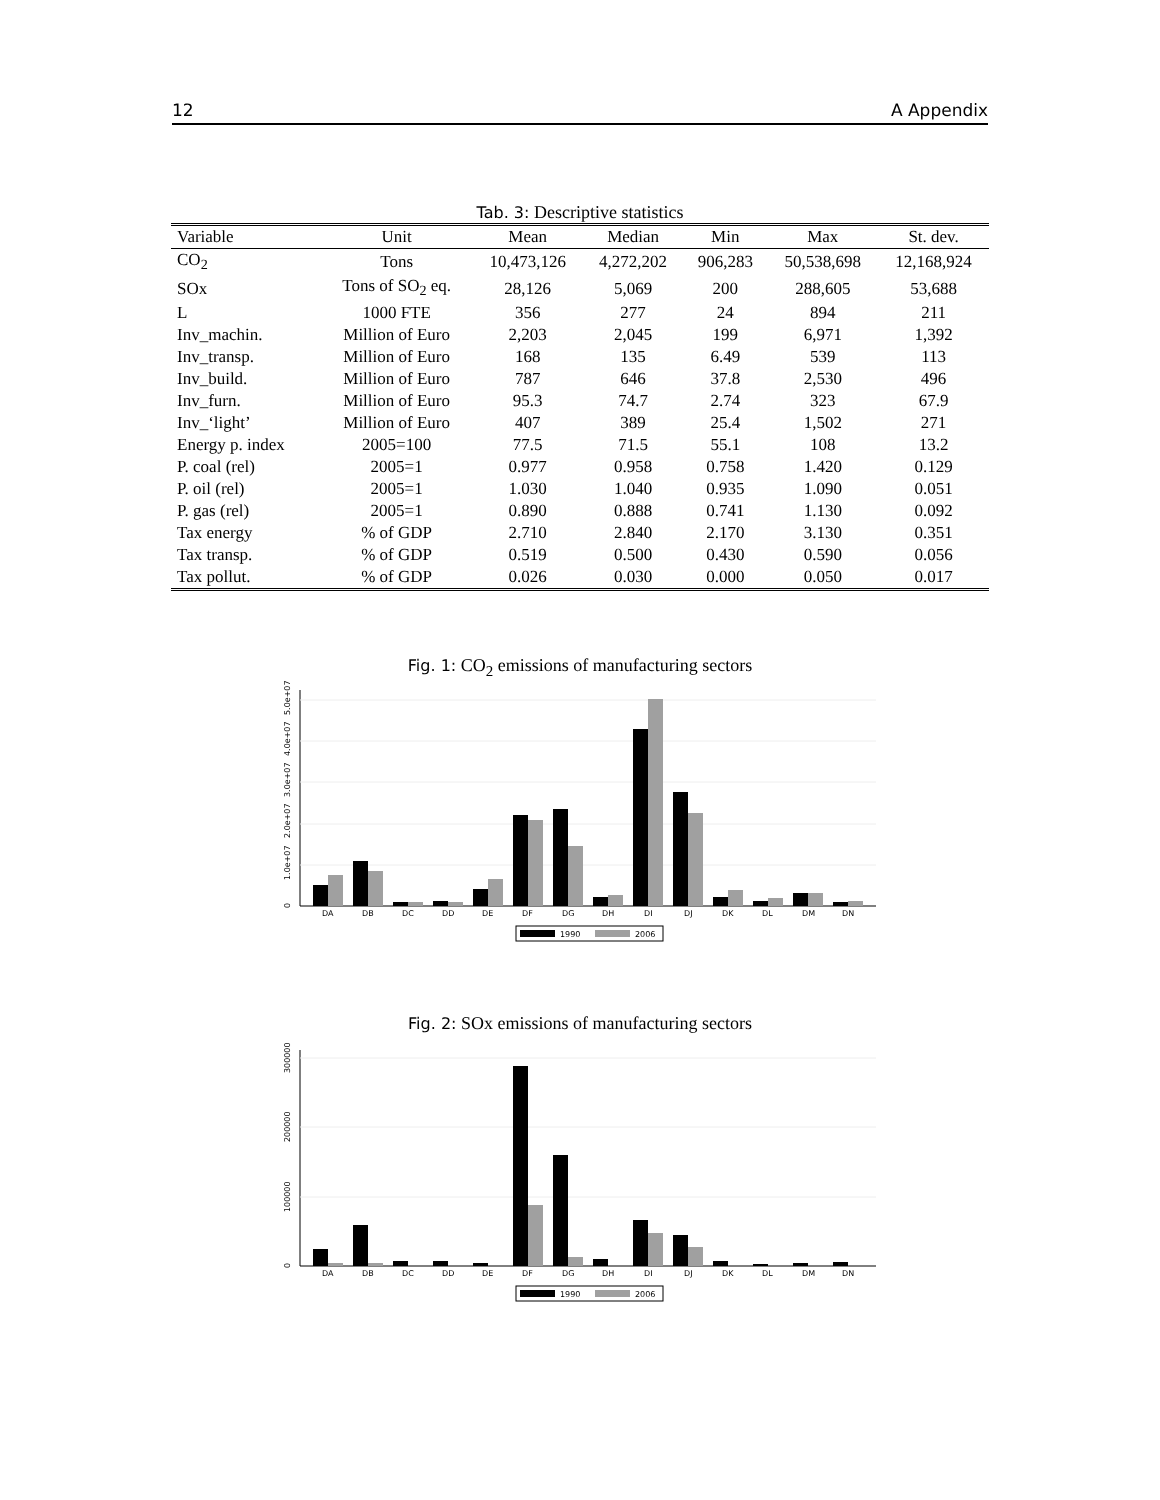12 A Appendix
Tab. 3: Descriptive statistics
| Variable | Unit | Mean | Median | Min | Max | St. dev. |
| --- | --- | --- | --- | --- | --- | --- |
| CO<sub>2</sub> | Tons | 10,473,126 | 4,272,202 | 906,283 | 50,538,698 | 12,168,924 |
| SOx | Tons of SO<sub>2</sub> eq. | 28,126 | 5,069 | 200 | 288,605 | 53,688 |
| L | 1000 FTE | 356 | 277 | 24 | 894 | 211 |
| Inv_machin. | Million of Euro | 2,203 | 2,045 | 199 | 6,971 | 1,392 |
| Inv_transp. | Million of Euro | 168 | 135 | 6.49 | 539 | 113 |
| Inv_build. | Million of Euro | 787 | 646 | 37.8 | 2,530 | 496 |
| Inv_furn. | Million of Euro | 95.3 | 74.7 | 2.74 | 323 | 67.9 |
| Inv_‘light’ | Million of Euro | 407 | 389 | 25.4 | 1,502 | 271 |
| Energy p. index | 2005=100 | 77.5 | 71.5 | 55.1 | 108 | 13.2 |
| P. coal (rel) | 2005=1 | 0.977 | 0.958 | 0.758 | 1.420 | 0.129 |
| P. oil (rel) | 2005=1 | 1.030 | 1.040 | 0.935 | 1.090 | 0.051 |
| P. gas (rel) | 2005=1 | 0.890 | 0.888 | 0.741 | 1.130 | 0.092 |
| Tax energy | % of GDP | 2.710 | 2.840 | 2.170 | 3.130 | 0.351 |
| Tax transp. | % of GDP | 0.519 | 0.500 | 0.430 | 0.590 | 0.056 |
| Tax pollut. | % of GDP | 0.026 | 0.030 | 0.000 | 0.050 | 0.017 |
Fig. 1: CO<sub>2</sub> emissions of manufacturing sectors
DA
DB
DC
DD
DE
DF
DG
DH
DI
DJ
DK
DL
DM
DN
0
1.0e+07
2.0e+07
3.0e+07
4.0e+07
5.0e+07
1990
2006
Fig. 2: SOx emissions of manufacturing sectors
DA
DB
DC
DD
DE
DF
DG
DH
DI
DJ
DK
DL
DM
DN
0
100000
200000
300000
1990
2006